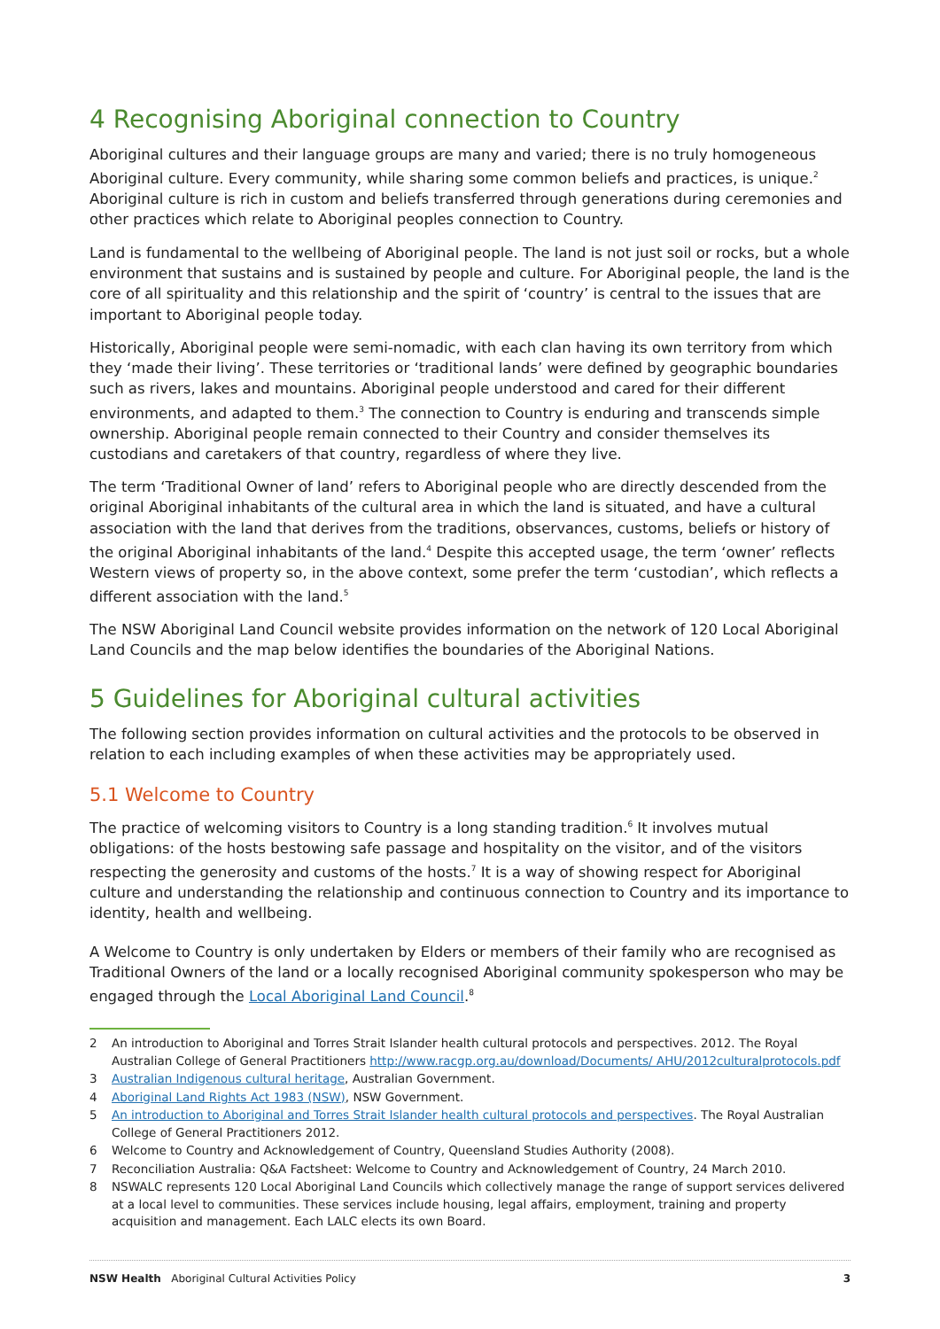4 Recognising Aboriginal connection to Country
Aboriginal cultures and their language groups are many and varied; there is no truly homogeneous Aboriginal culture. Every community, while sharing some common beliefs and practices, is unique.<sup>2</sup> Aboriginal culture is rich in custom and beliefs transferred through generations during ceremonies and other practices which relate to Aboriginal peoples connection to Country.
Land is fundamental to the wellbeing of Aboriginal people. The land is not just soil or rocks, but a whole environment that sustains and is sustained by people and culture. For Aboriginal people, the land is the core of all spirituality and this relationship and the spirit of ‘country’ is central to the issues that are important to Aboriginal people today.
Historically, Aboriginal people were semi-nomadic, with each clan having its own territory from which they ‘made their living’. These territories or ‘traditional lands’ were defined by geographic boundaries such as rivers, lakes and mountains. Aboriginal people understood and cared for their different environments, and adapted to them.<sup>3</sup> The connection to Country is enduring and transcends simple ownership. Aboriginal people remain connected to their Country and consider themselves its custodians and caretakers of that country, regardless of where they live.
The term ‘Traditional Owner of land’ refers to Aboriginal people who are directly descended from the original Aboriginal inhabitants of the cultural area in which the land is situated, and have a cultural association with the land that derives from the traditions, observances, customs, beliefs or history of the original Aboriginal inhabitants of the land.<sup>4</sup> Despite this accepted usage, the term ‘owner’ reflects Western views of property so, in the above context, some prefer the term ‘custodian’, which reflects a different association with the land.<sup>5</sup>
The NSW Aboriginal Land Council website provides information on the network of 120 Local Aboriginal Land Councils and the map below identifies the boundaries of the Aboriginal Nations.
5 Guidelines for Aboriginal cultural activities
The following section provides information on cultural activities and the protocols to be observed in relation to each including examples of when these activities may be appropriately used.
5.1 Welcome to Country
The practice of welcoming visitors to Country is a long standing tradition.<sup>6</sup> It involves mutual obligations: of the hosts bestowing safe passage and hospitality on the visitor, and of the visitors respecting the generosity and customs of the hosts.<sup>7</sup> It is a way of showing respect for Aboriginal culture and understanding the relationship and continuous connection to Country and its importance to identity, health and wellbeing.
A Welcome to Country is only undertaken by Elders or members of their family who are recognised as Traditional Owners of the land or a locally recognised Aboriginal community spokesperson who may be engaged through the Local Aboriginal Land Council.<sup>8</sup>
2 An introduction to Aboriginal and Torres Strait Islander health cultural protocols and perspectives. 2012. The Royal Australian College of General Practitioners http://www.racgp.org.au/download/Documents/ AHU/2012culturalprotocols.pdf
3 Australian Indigenous cultural heritage, Australian Government.
4 Aboriginal Land Rights Act 1983 (NSW), NSW Government.
5 An introduction to Aboriginal and Torres Strait Islander health cultural protocols and perspectives. The Royal Australian College of General Practitioners 2012.
6 Welcome to Country and Acknowledgement of Country, Queensland Studies Authority (2008).
7 Reconciliation Australia: Q&A Factsheet: Welcome to Country and Acknowledgement of Country, 24 March 2010.
8 NSWALC represents 120 Local Aboriginal Land Councils which collectively manage the range of support services delivered at a local level to communities. These services include housing, legal affairs, employment, training and property acquisition and management. Each LALC elects its own Board.
NSW Health Aboriginal Cultural Activities Policy 3